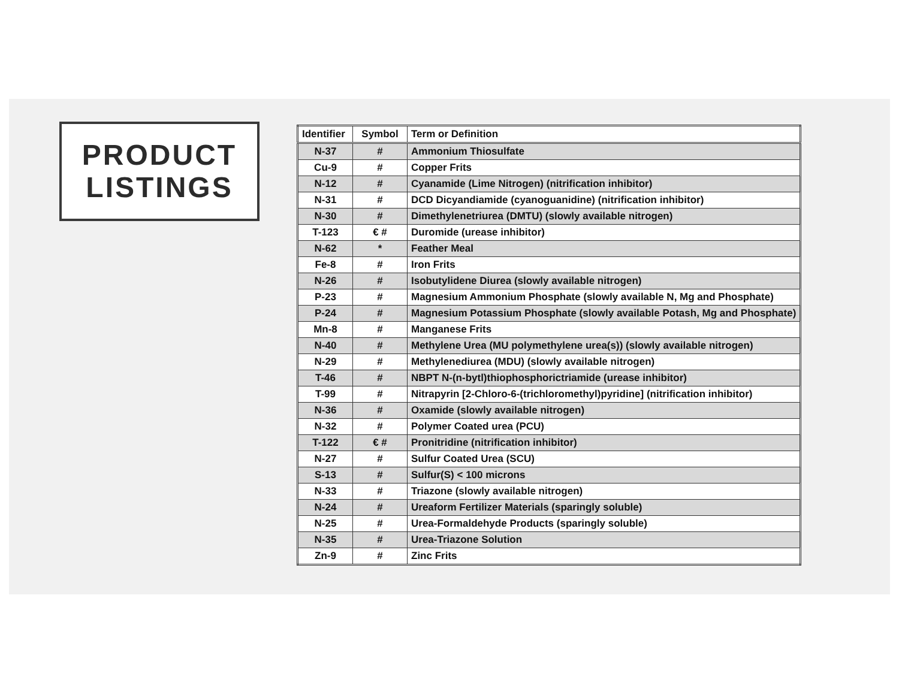PRODUCT
LISTINGS
| Identifier | Symbol | Term or Definition |
| --- | --- | --- |
| N-37 | # | Ammonium Thiosulfate |
| Cu-9 | # | Copper Frits |
| N-12 | # | Cyanamide (Lime Nitrogen) (nitrification inhibitor) |
| N-31 | # | DCD Dicyandiamide (cyanoguanidine) (nitrification inhibitor) |
| N-30 | # | Dimethylenetriurea (DMTU) (slowly available nitrogen) |
| T-123 | € # | Duromide (urease inhibitor) |
| N-62 | * | Feather Meal |
| Fe-8 | # | Iron Frits |
| N-26 | # | Isobutylidene Diurea (slowly available nitrogen) |
| P-23 | # | Magnesium Ammonium Phosphate (slowly available N, Mg and Phosphate) |
| P-24 | # | Magnesium Potassium Phosphate (slowly available Potash, Mg and Phosphate) |
| Mn-8 | # | Manganese Frits |
| N-40 | # | Methylene Urea (MU polymethylene urea(s)) (slowly available nitrogen) |
| N-29 | # | Methylenediurea (MDU) (slowly available nitrogen) |
| T-46 | # | NBPT N-(n-bytl)thiophosphorictriamide (urease inhibitor) |
| T-99 | # | Nitrapyrin [2-Chloro-6-(trichloromethyl)pyridine] (nitrification inhibitor) |
| N-36 | # | Oxamide (slowly available nitrogen) |
| N-32 | # | Polymer Coated urea (PCU) |
| T-122 | € # | Pronitridine (nitrification inhibitor) |
| N-27 | # | Sulfur Coated Urea (SCU) |
| S-13 | # | Sulfur(S) < 100 microns |
| N-33 | # | Triazone (slowly available nitrogen) |
| N-24 | # | Ureaform Fertilizer Materials (sparingly soluble) |
| N-25 | # | Urea-Formaldehyde Products (sparingly soluble) |
| N-35 | # | Urea-Triazone Solution |
| Zn-9 | # | Zinc Frits |